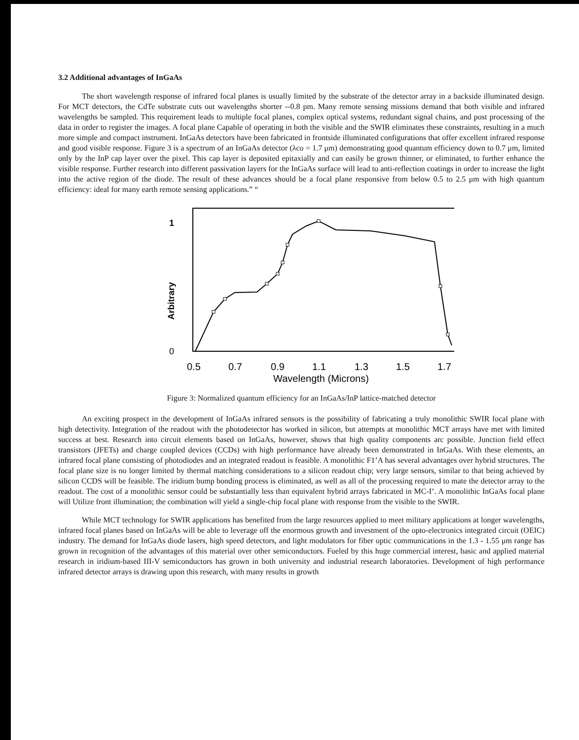3.2 Additional advantages of InGaAs
The short wavelength response of infrared focal planes is usually limited by the substrate of the detector array in a backside illuminated design. For MCT detectors, the CdTe substrate cuts out wavelengths shorter --0.8 pm. Many remote sensing missions demand that both visible and infrared wavelengths be sampled. This requirement leads to multiple focal planes, complex optical systems, redundant signal chains, and post processing of the data in order to register the images. A focal plane Capable of operating in both the visible and the SWIR eliminates these constraints, resulting in a much more simple and compact instrument. InGaAs detectors have been fabricated in frontside illuminated configurations that offer excellent infrared response and good visible response. Figure 3 is a spectrum of an InGaAs detector (λco = 1.7 μm) demonstrating good quantum efficiency down to 0.7 μm, limited only by the InP cap layer over the pixel. This cap layer is deposited epitaxially and can easily be grown thinner, or eliminated, to further enhance the visible response. Further research into different passivation layers for the InGaAs surface will lead to anti-reflection coatings in order to increase the light into the active region of the diode. The result of these advances should be a focal plane responsive from below 0.5 to 2.5 μm with high quantum efficiency: ideal for many earth remote sensing applications.” “
1
0
Arbitrary
0.5
0.7
0.9
1.1
1.3
1.5
1.7
Wavelength (Microns)
Figure 3: Normalized quantum efficiency for an InGaAs/InP lattice-matched detector
An exciting prospect in the development of InGaAs infrared sensors is the possibility of fabricating a truly monolithic SWIR focal plane with high detectivity. Integration of the readout with the photodetector has worked in silicon, but attempts at monolithic MCT arrays have met with limited success at best. Research into circuit elements based on InGaAs, however, shows that high quality components arc possible. Junction field effect transistors (JFETs) and charge coupled devices (CCDs) with high performance have already been demonstrated in InGaAs. With these elements, an infrared focal plane consisting of photodiodes and an integrated readout is feasible. A monolithic F1’A has several advantages over hybrid structures. The focal plane size is no longer limited by thermal matching considerations to a silicon readout chip; very large sensors, similar to that being achieved by silicon CCDS will be feasible. The iridium bump bonding process is eliminated, as well as all of the processing required to mate the detector array to the readout. The cost of a monolithic sensor could be substantially less than equivalent hybrid arrays fabricated in MC-I’. A monolithic InGaAs focal plane will Utilize front illumination; the combination will yield a single-chip focal plane with response from the visible to the SWIR.
While MCT technology for SWIR applications has benefited from the large resources applied to meet military applications at longer wavelengths, infrared focal planes based on InGaAs will be able to leverage off the enormous growth and investment of the opto-electronics integrated circuit (OEIC) industry. The demand for InGaAs diode lasers, high speed detectors, and light modulators for fiber optic communications in the 1.3 - 1.55 μm range has grown in recognition of the advantages of this material over other semiconductors. Fueled by this huge commercial interest, basic and applied material research in iridium-based III-V semiconductors has grown in both university and industrial research laboratories. Development of high performance infrared detector arrays is drawing upon this research, with many results in growth